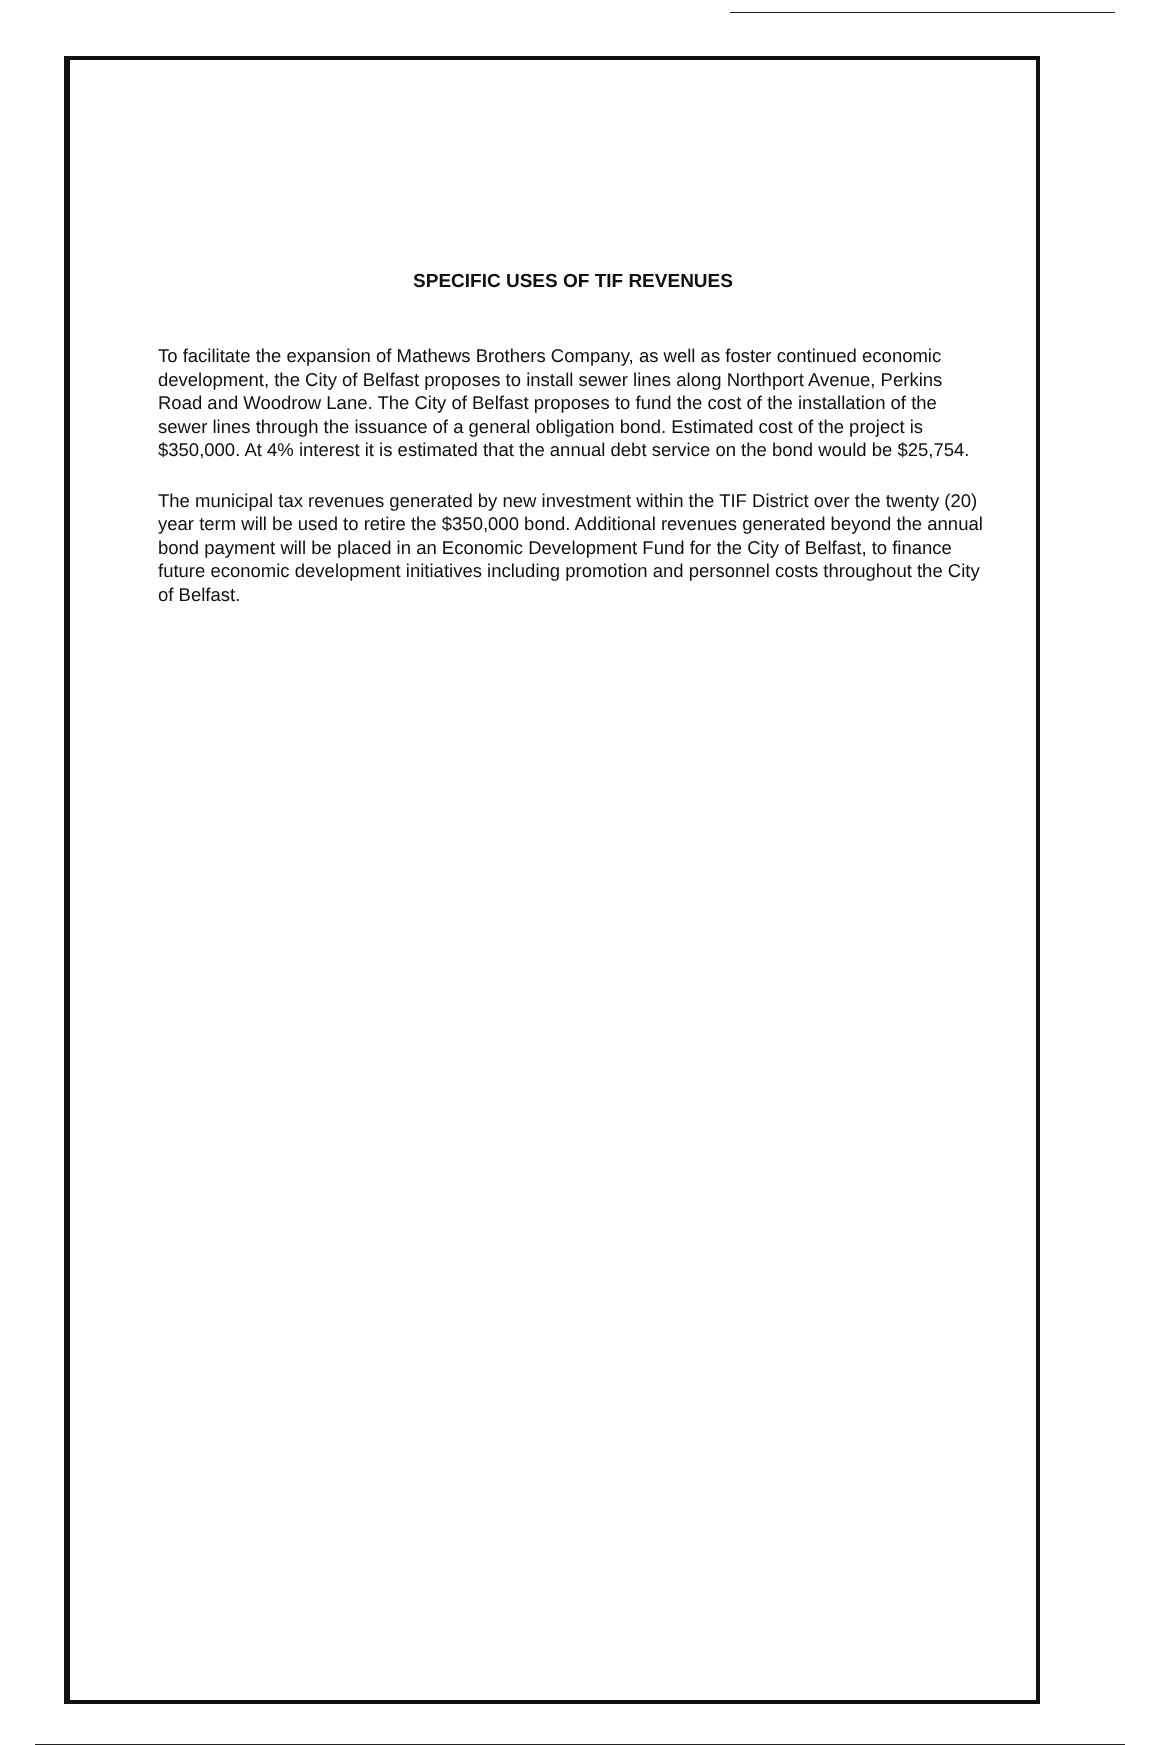SPECIFIC USES OF TIF REVENUES
To facilitate the expansion of Mathews Brothers Company, as well as foster continued economic development, the City of Belfast proposes to install sewer lines along Northport Avenue, Perkins Road and Woodrow Lane. The City of Belfast proposes to fund the cost of the installation of the sewer lines through the issuance of a general obligation bond. Estimated cost of the project is $350,000. At 4% interest it is estimated that the annual debt service on the bond would be $25,754.
The municipal tax revenues generated by new investment within the TIF District over the twenty (20) year term will be used to retire the $350,000 bond. Additional revenues generated beyond the annual bond payment will be placed in an Economic Development Fund for the City of Belfast, to finance future economic development initiatives including promotion and personnel costs throughout the City of Belfast.